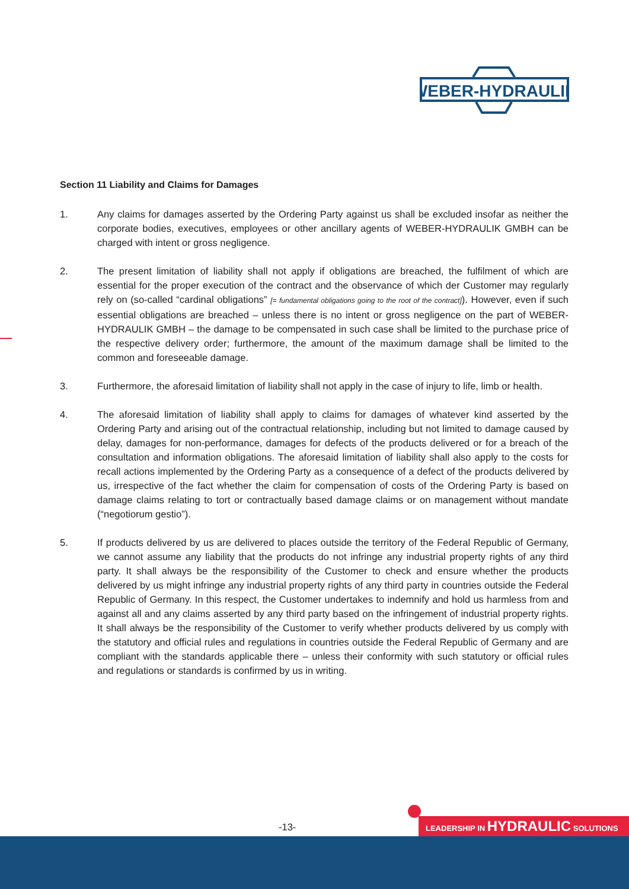WEBER-HYDRAULIK
Section 11 Liability and Claims for Damages
1. Any claims for damages asserted by the Ordering Party against us shall be excluded insofar as neither the corporate bodies, executives, employees or other ancillary agents of WEBER-HYDRAULIK GMBH can be charged with intent or gross negligence.
2. The present limitation of liability shall not apply if obligations are breached, the fulfilment of which are essential for the proper execution of the contract and the observance of which der Customer may regularly rely on (so-called “cardinal obligations” [= fundamental obligations going to the root of the contract]). However, even if such essential obligations are breached – unless there is no intent or gross negligence on the part of WEBER-HYDRAULIK GMBH – the damage to be compensated in such case shall be limited to the purchase price of the respective delivery order; furthermore, the amount of the maximum damage shall be limited to the common and foreseeable damage.
3. Furthermore, the aforesaid limitation of liability shall not apply in the case of injury to life, limb or health.
4. The aforesaid limitation of liability shall apply to claims for damages of whatever kind asserted by the Ordering Party and arising out of the contractual relationship, including but not limited to damage caused by delay, damages for non-performance, damages for defects of the products delivered or for a breach of the consultation and information obligations. The aforesaid limitation of liability shall also apply to the costs for recall actions implemented by the Ordering Party as a consequence of a defect of the products delivered by us, irrespective of the fact whether the claim for compensation of costs of the Ordering Party is based on damage claims relating to tort or contractually based damage claims or on management without mandate (“negotiorum gestio”).
5. If products delivered by us are delivered to places outside the territory of the Federal Republic of Germany, we cannot assume any liability that the products do not infringe any industrial property rights of any third party. It shall always be the responsibility of the Customer to check and ensure whether the products delivered by us might infringe any industrial property rights of any third party in countries outside the Federal Republic of Germany. In this respect, the Customer undertakes to indemnify and hold us harmless from and against all and any claims asserted by any third party based on the infringement of industrial property rights. It shall always be the responsibility of the Customer to verify whether products delivered by us comply with the statutory and official rules and regulations in countries outside the Federal Republic of Germany and are compliant with the standards applicable there – unless their conformity with such statutory or official rules and regulations or standards is confirmed by us in writing.
-13- LEADERSHIP IN HYDRAULIC SOLUTIONS